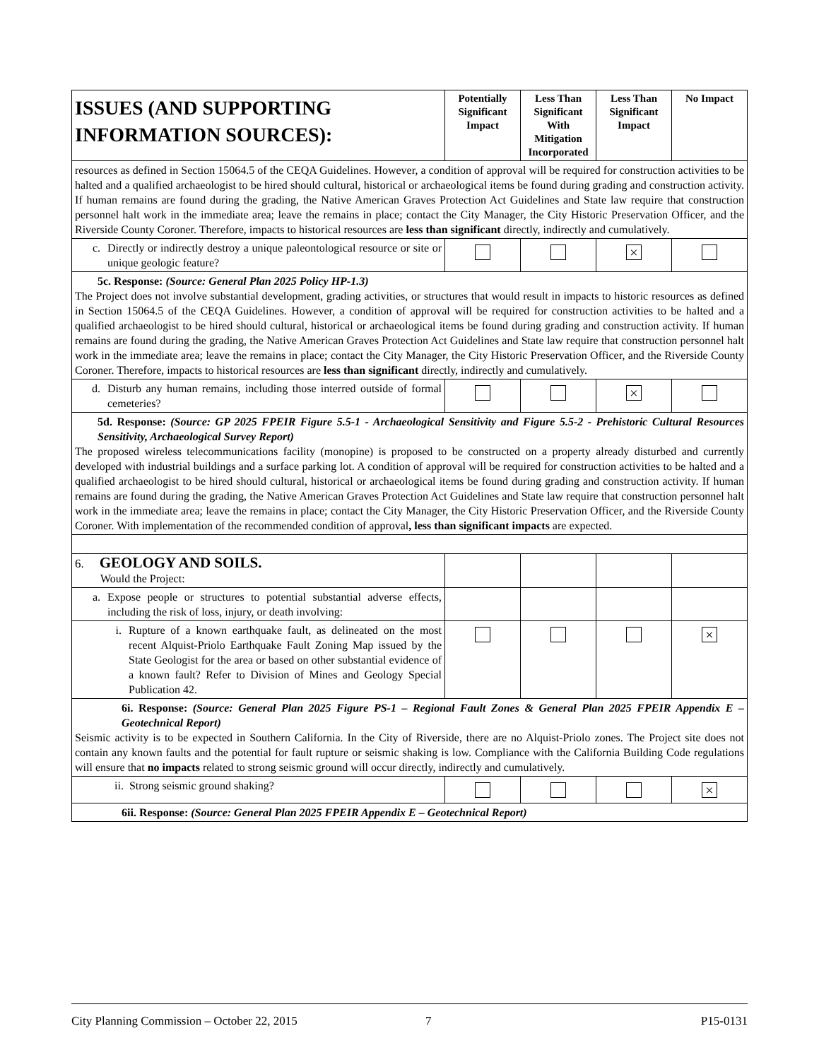| ISSUES (AND SUPPORTING INFORMATION SOURCES): | Potentially Significant Impact | Less Than Significant With Mitigation Incorporated | Less Than Significant Impact | No Impact |
| --- | --- | --- | --- | --- |
| resources as defined in Section 15064.5 of the CEQA Guidelines. However, a condition of approval will be required for construction activities to be halted and a qualified archaeologist to be hired should cultural, historical or archaeological items be found during grading and construction activity. If human remains are found during the grading, the Native American Graves Protection Act Guidelines and State law require that construction personnel halt work in the immediate area; leave the remains in place; contact the City Manager, the City Historic Preservation Officer, and the Riverside County Coroner. Therefore, impacts to historical resources are less than significant directly, indirectly and cumulatively. | | | | |
| c. Directly or indirectly destroy a unique paleontological resource or site or unique geologic feature? | | | × | |
| 5c. Response: (Source: General Plan 2025 Policy HP-1.3) The Project does not involve substantial development, grading activities, or structures that would result in impacts to historic resources as defined in Section 15064.5 of the CEQA Guidelines. However, a condition of approval will be required for construction activities to be halted and a qualified archaeologist to be hired should cultural, historical or archaeological items be found during grading and construction activity. If human remains are found during the grading, the Native American Graves Protection Act Guidelines and State law require that construction personnel halt work in the immediate area; leave the remains in place; contact the City Manager, the City Historic Preservation Officer, and the Riverside County Coroner. Therefore, impacts to historical resources are less than significant directly, indirectly and cumulatively. | | | | |
| d. Disturb any human remains, including those interred outside of formal cemeteries? | | | × | |
| 5d. Response: (Source: GP 2025 FPEIR Figure 5.5-1 - Archaeological Sensitivity and Figure 5.5-2 - Prehistoric Cultural Resources Sensitivity, Archaeological Survey Report) The proposed wireless telecommunications facility (monopine) is proposed to be constructed on a property already disturbed and currently developed with industrial buildings and a surface parking lot. A condition of approval will be required for construction activities to be halted and a qualified archaeologist to be hired should cultural, historical or archaeological items be found during grading and construction activity. If human remains are found during the grading, the Native American Graves Protection Act Guidelines and State law require that construction personnel halt work in the immediate area; leave the remains in place; contact the City Manager, the City Historic Preservation Officer, and the Riverside County Coroner. With implementation of the recommended condition of approval , less than significant impacts are expected. | | | | |
| 6. GEOLOGY AND SOILS. Would the Project: | | | | |
| a. Expose people or structures to potential substantial adverse effects, including the risk of loss, injury, or death involving: | | | | |
| i. Rupture of a known earthquake fault, as delineated on the most recent Alquist-Priolo Earthquake Fault Zoning Map issued by the State Geologist for the area or based on other substantial evidence of a known fault? Refer to Division of Mines and Geology Special Publication 42. | | | | × |
| 6i. Response: (Source: General Plan 2025 Figure PS-1 – Regional Fault Zones & General Plan 2025 FPEIR Appendix E – Geotechnical Report) Seismic activity is to be expected in Southern California. In the City of Riverside, there are no Alquist-Priolo zones. The Project site does not contain any known faults and the potential for fault rupture or seismic shaking is low. Compliance with the California Building Code regulations will ensure that no impacts related to strong seismic ground will occur directly, indirectly and cumulatively. | | | | |
| ii. Strong seismic ground shaking? | | | | × |
| 6ii. Response: (Source: General Plan 2025 FPEIR Appendix E – Geotechnical Report) | | | | |
City Planning Commission – October 22, 2015 7 P15-0131